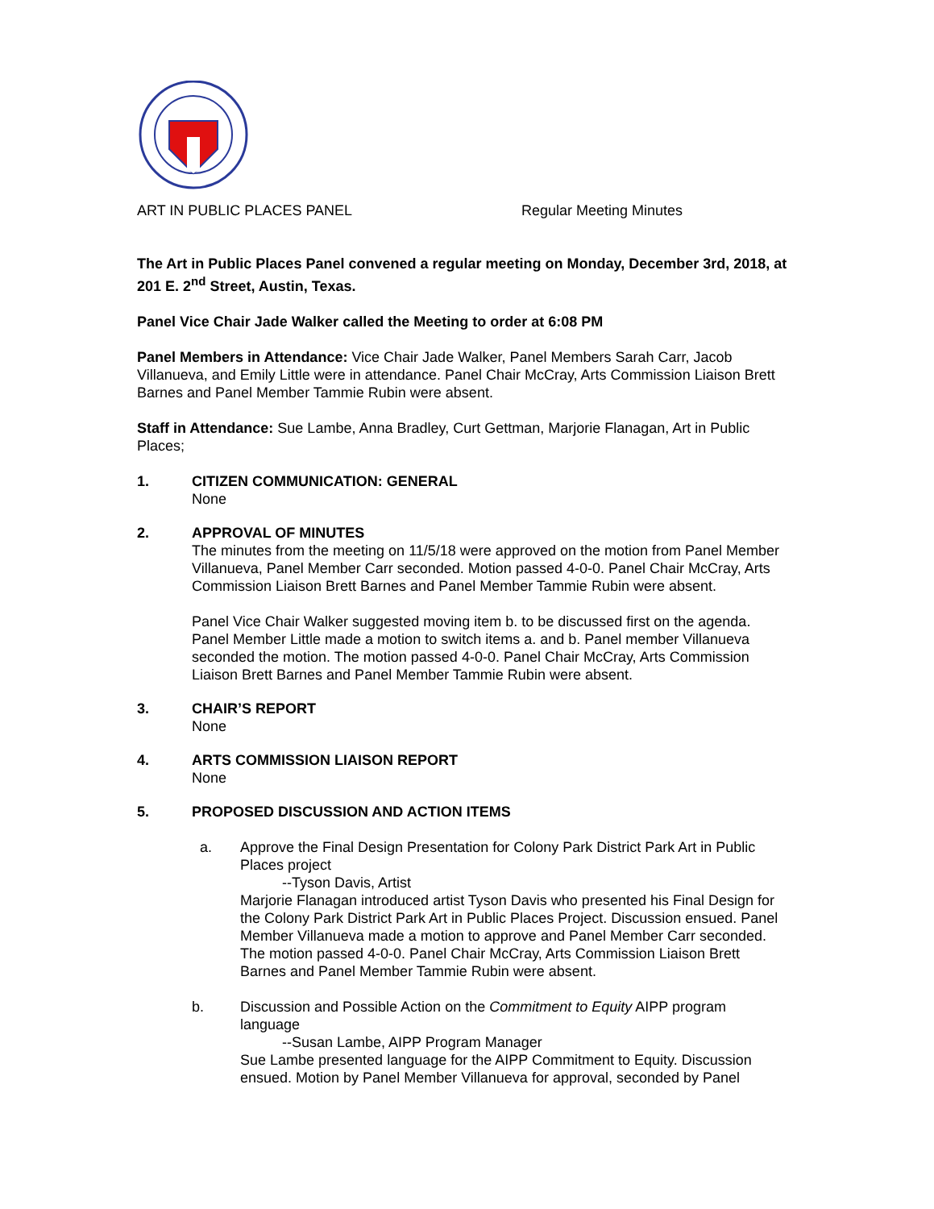ART IN PUBLIC PLACES PANEL Regular Meeting Minutes
The Art in Public Places Panel convened a regular meeting on Monday, December 3rd, 2018, at 201 E. 2<sup>nd</sup> Street, Austin, Texas.
Panel Vice Chair Jade Walker called the Meeting to order at 6:08 PM
Panel Members in Attendance: Vice Chair Jade Walker, Panel Members Sarah Carr, Jacob Villanueva, and Emily Little were in attendance. Panel Chair McCray, Arts Commission Liaison Brett Barnes and Panel Member Tammie Rubin were absent.
Staff in Attendance: Sue Lambe, Anna Bradley, Curt Gettman, Marjorie Flanagan, Art in Public Places;
1. CITIZEN COMMUNICATION: GENERAL
None
2. APPROVAL OF MINUTES
The minutes from the meeting on 11/5/18 were approved on the motion from Panel Member Villanueva, Panel Member Carr seconded. Motion passed 4-0-0. Panel Chair McCray, Arts Commission Liaison Brett Barnes and Panel Member Tammie Rubin were absent.
Panel Vice Chair Walker suggested moving item b. to be discussed first on the agenda. Panel Member Little made a motion to switch items a. and b. Panel member Villanueva seconded the motion. The motion passed 4-0-0. Panel Chair McCray, Arts Commission Liaison Brett Barnes and Panel Member Tammie Rubin were absent.
3. CHAIR’S REPORT
None
4. ARTS COMMISSION LIAISON REPORT
None
5. PROPOSED DISCUSSION AND ACTION ITEMS
a. Approve the Final Design Presentation for Colony Park District Park Art in Public Places project
--Tyson Davis, Artist
Marjorie Flanagan introduced artist Tyson Davis who presented his Final Design for the Colony Park District Park Art in Public Places Project. Discussion ensued. Panel Member Villanueva made a motion to approve and Panel Member Carr seconded. The motion passed 4-0-0. Panel Chair McCray, Arts Commission Liaison Brett Barnes and Panel Member Tammie Rubin were absent.
b. Discussion and Possible Action on the Commitment to Equity AIPP program language
--Susan Lambe, AIPP Program Manager
Sue Lambe presented language for the AIPP Commitment to Equity. Discussion ensued. Motion by Panel Member Villanueva for approval, seconded by Panel